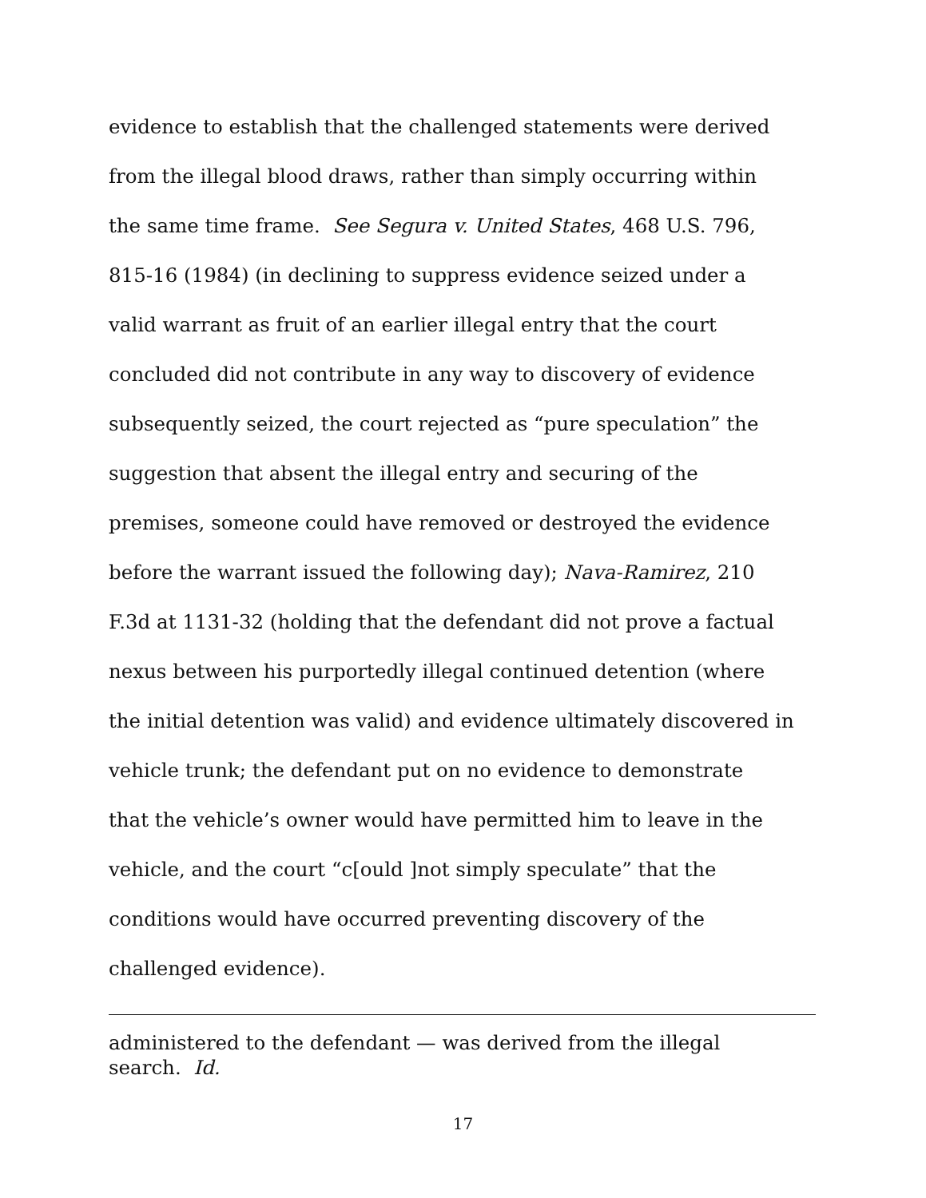evidence to establish that the challenged statements were derived
from the illegal blood draws, rather than simply occurring within
the same time frame. See Segura v. United States, 468 U.S. 796,
815-16 (1984) (in declining to suppress evidence seized under a
valid warrant as fruit of an earlier illegal entry that the court
concluded did not contribute in any way to discovery of evidence
subsequently seized, the court rejected as “pure speculation” the
suggestion that absent the illegal entry and securing of the
premises, someone could have removed or destroyed the evidence
before the warrant issued the following day); Nava-Ramirez, 210
F.3d at 1131-32 (holding that the defendant did not prove a factual
nexus between his purportedly illegal continued detention (where
the initial detention was valid) and evidence ultimately discovered in
vehicle trunk; the defendant put on no evidence to demonstrate
that the vehicle’s owner would have permitted him to leave in the
vehicle, and the court “c[ould ]not simply speculate” that the
conditions would have occurred preventing discovery of the
challenged evidence).
administered to the defendant — was derived from the illegal
search. Id.
17